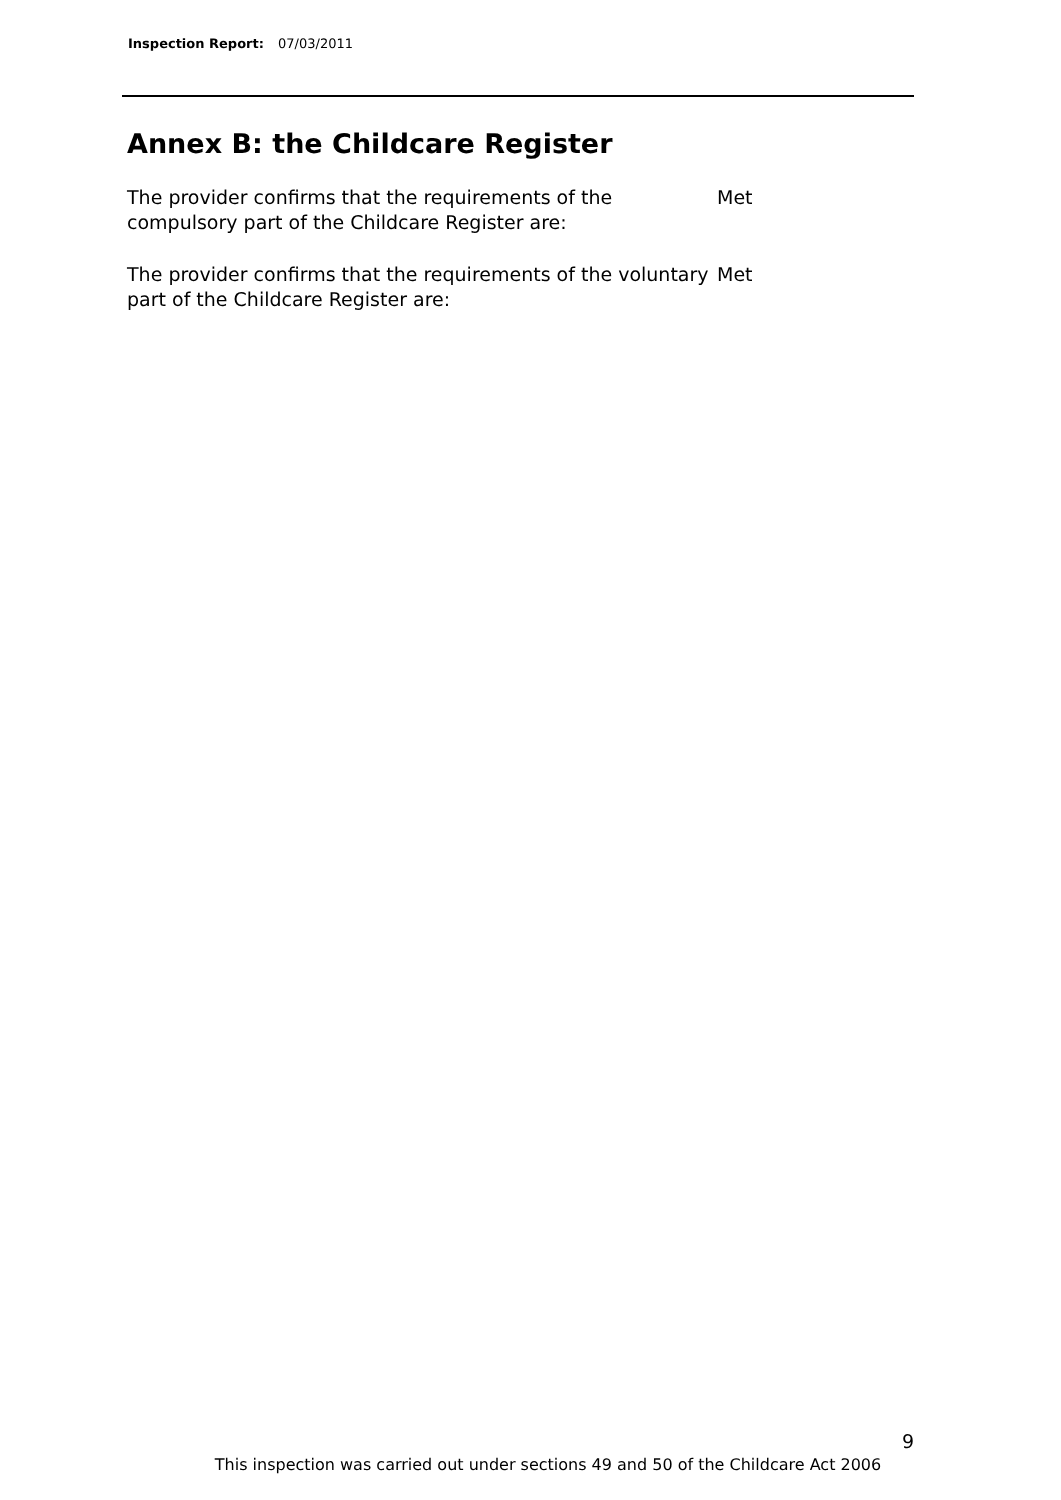Inspection Report: 07/03/2011
Annex B: the Childcare Register
The provider confirms that the requirements of the compulsory part of the Childcare Register are:
Met
The provider confirms that the requirements of the voluntary part of the Childcare Register are:
Met
9
This inspection was carried out under sections 49 and 50 of the Childcare Act 2006